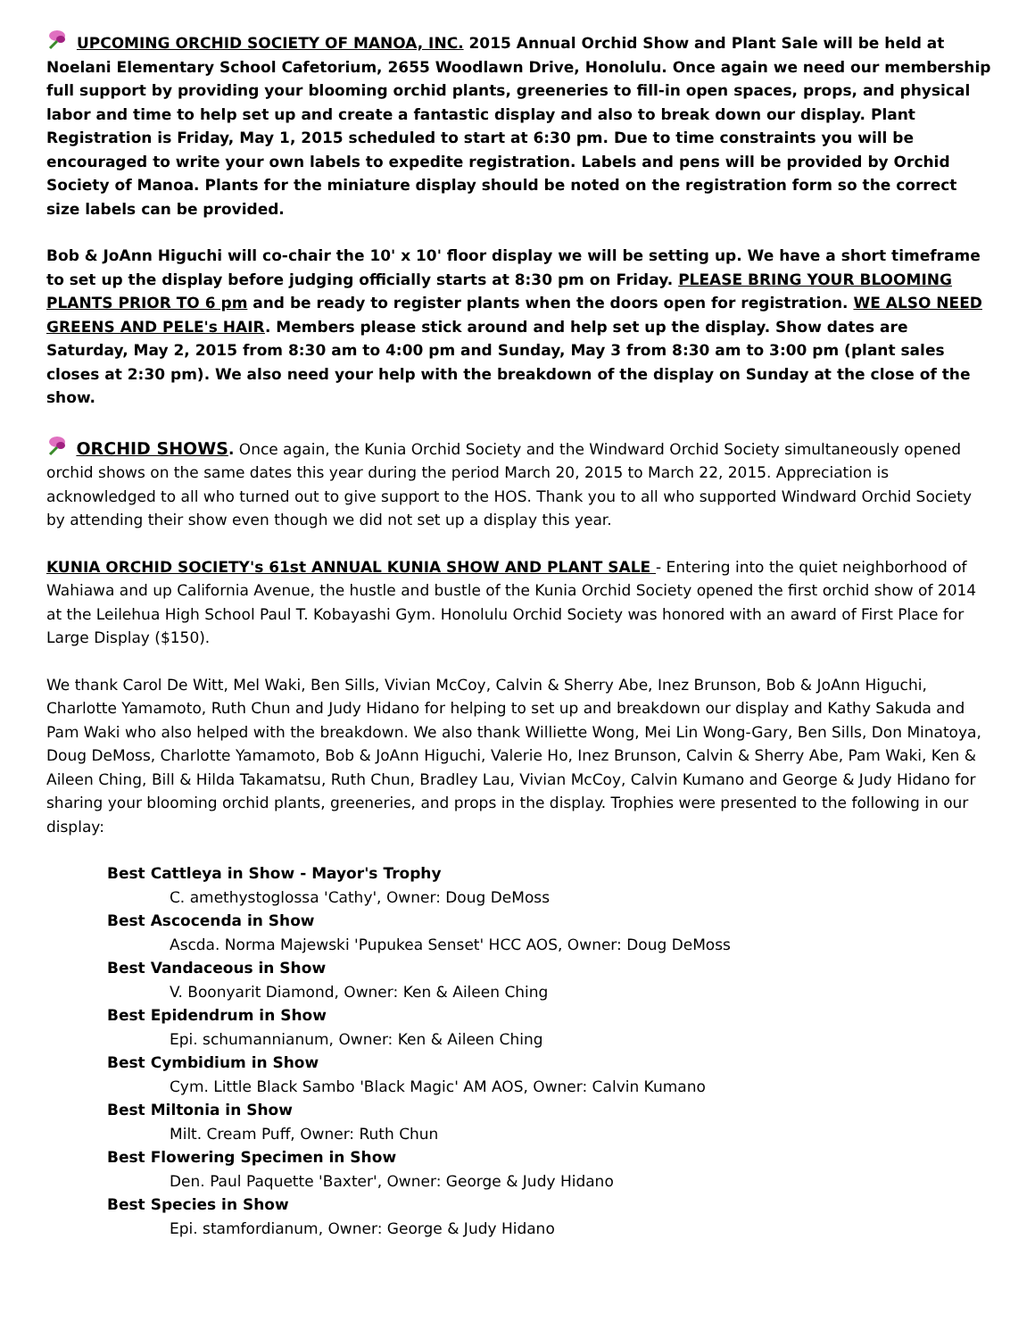UPCOMING ORCHID SOCIETY OF MANOA, INC. 2015 Annual Orchid Show and Plant Sale will be held at Noelani Elementary School Cafetorium, 2655 Woodlawn Drive, Honolulu. Once again we need our membership full support by providing your blooming orchid plants, greeneries to fill-in open spaces, props, and physical labor and time to help set up and create a fantastic display and also to break down our display. Plant Registration is Friday, May 1, 2015 scheduled to start at 6:30 pm. Due to time constraints you will be encouraged to write your own labels to expedite registration. Labels and pens will be provided by Orchid Society of Manoa. Plants for the miniature display should be noted on the registration form so the correct size labels can be provided.
Bob & JoAnn Higuchi will co-chair the 10' x 10' floor display we will be setting up. We have a short timeframe to set up the display before judging officially starts at 8:30 pm on Friday. PLEASE BRING YOUR BLOOMING PLANTS PRIOR TO 6 pm and be ready to register plants when the doors open for registration. WE ALSO NEED GREENS AND PELE's HAIR. Members please stick around and help set up the display. Show dates are Saturday, May 2, 2015 from 8:30 am to 4:00 pm and Sunday, May 3 from 8:30 am to 3:00 pm (plant sales closes at 2:30 pm). We also need your help with the breakdown of the display on Sunday at the close of the show.
ORCHID SHOWS. Once again, the Kunia Orchid Society and the Windward Orchid Society simultaneously opened orchid shows on the same dates this year during the period March 20, 2015 to March 22, 2015. Appreciation is acknowledged to all who turned out to give support to the HOS. Thank you to all who supported Windward Orchid Society by attending their show even though we did not set up a display this year.
KUNIA ORCHID SOCIETY's 61st ANNUAL KUNIA SHOW AND PLANT SALE - Entering into the quiet neighborhood of Wahiawa and up California Avenue, the hustle and bustle of the Kunia Orchid Society opened the first orchid show of 2014 at the Leilehua High School Paul T. Kobayashi Gym. Honolulu Orchid Society was honored with an award of First Place for Large Display ($150).
We thank Carol De Witt, Mel Waki, Ben Sills, Vivian McCoy, Calvin & Sherry Abe, Inez Brunson, Bob & JoAnn Higuchi, Charlotte Yamamoto, Ruth Chun and Judy Hidano for helping to set up and breakdown our display and Kathy Sakuda and Pam Waki who also helped with the breakdown. We also thank Williette Wong, Mei Lin Wong-Gary, Ben Sills, Don Minatoya, Doug DeMoss, Charlotte Yamamoto, Bob & JoAnn Higuchi, Valerie Ho, Inez Brunson, Calvin & Sherry Abe, Pam Waki, Ken & Aileen Ching, Bill & Hilda Takamatsu, Ruth Chun, Bradley Lau, Vivian McCoy, Calvin Kumano and George & Judy Hidano for sharing your blooming orchid plants, greeneries, and props in the display. Trophies were presented to the following in our display:
Best Cattleya in Show - Mayor's Trophy
C. amethystoglossa 'Cathy', Owner: Doug DeMoss
Best Ascocenda in Show
Ascda. Norma Majewski 'Pupukea Senset' HCC AOS, Owner: Doug DeMoss
Best Vandaceous in Show
V. Boonyarit Diamond, Owner: Ken & Aileen Ching
Best Epidendrum in Show
Epi. schumannianum, Owner: Ken & Aileen Ching
Best Cymbidium in Show
Cym. Little Black Sambo 'Black Magic' AM AOS, Owner: Calvin Kumano
Best Miltonia in Show
Milt. Cream Puff, Owner: Ruth Chun
Best Flowering Specimen in Show
Den. Paul Paquette 'Baxter', Owner: George & Judy Hidano
Best Species in Show
Epi. stamfordianum, Owner: George & Judy Hidano